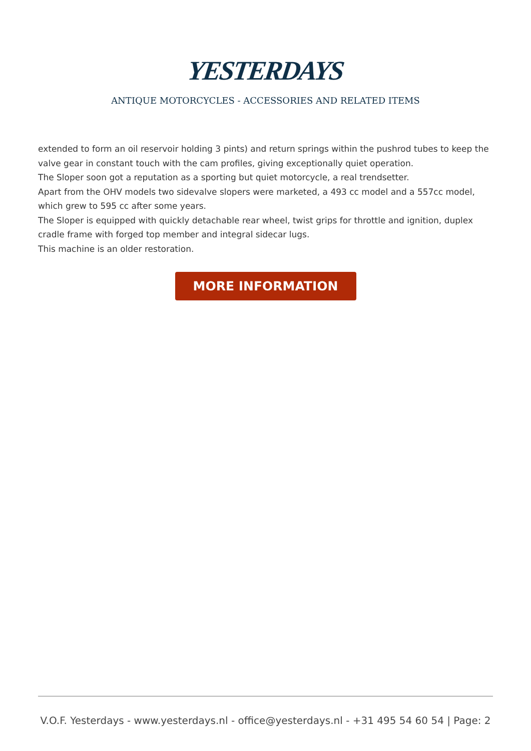YESTERDAYS
ANTIQUE MOTORCYCLES - ACCESSORIES AND RELATED ITEMS
extended to form an oil reservoir holding 3 pints) and return springs within the pushrod tubes to keep the valve gear in constant touch with the cam profiles, giving exceptionally quiet operation.
The Sloper soon got a reputation as a sporting but quiet motorcycle, a real trendsetter.
Apart from the OHV models two sidevalve slopers were marketed, a 493 cc model and a 557cc model, which grew to 595 cc after some years.
The Sloper is equipped with quickly detachable rear wheel, twist grips for throttle and ignition, duplex cradle frame with forged top member and integral sidecar lugs.
This machine is an older restoration.
MORE INFORMATION
V.O.F. Yesterdays - www.yesterdays.nl - office@yesterdays.nl - +31 495 54 60 54 | Page: 2